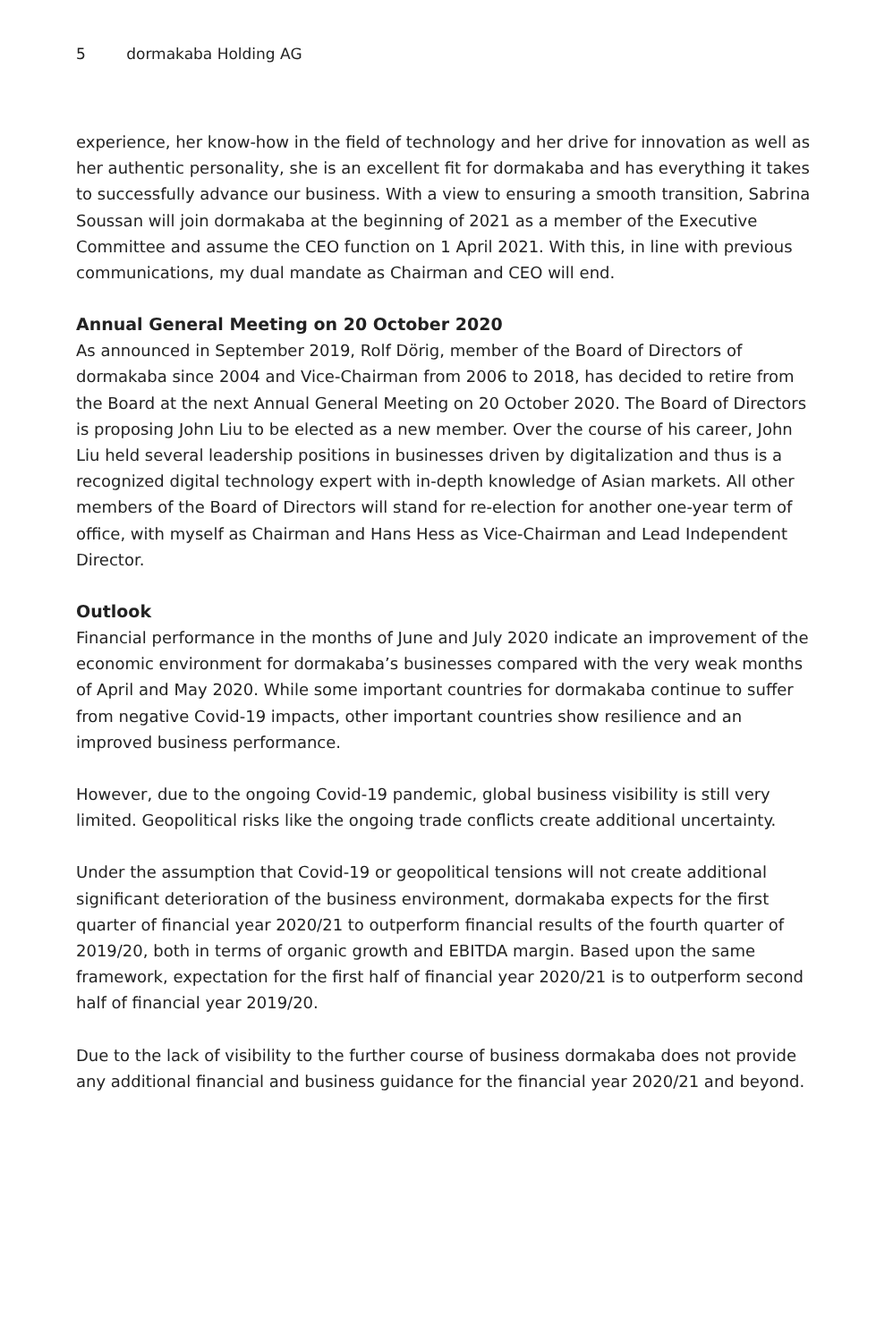5 dormakaba Holding AG
experience, her know-how in the field of technology and her drive for innovation as well as her authentic personality, she is an excellent fit for dormakaba and has everything it takes to successfully advance our business. With a view to ensuring a smooth transition, Sabrina Soussan will join dormakaba at the beginning of 2021 as a member of the Executive Committee and assume the CEO function on 1 April 2021. With this, in line with previous communications, my dual mandate as Chairman and CEO will end.
Annual General Meeting on 20 October 2020
As announced in September 2019, Rolf Dörig, member of the Board of Directors of dormakaba since 2004 and Vice-Chairman from 2006 to 2018, has decided to retire from the Board at the next Annual General Meeting on 20 October 2020. The Board of Directors is proposing John Liu to be elected as a new member. Over the course of his career, John Liu held several leadership positions in businesses driven by digitalization and thus is a recognized digital technology expert with in-depth knowledge of Asian markets. All other members of the Board of Directors will stand for re-election for another one-year term of office, with myself as Chairman and Hans Hess as Vice-Chairman and Lead Independent Director.
Outlook
Financial performance in the months of June and July 2020 indicate an improvement of the economic environment for dormakaba’s businesses compared with the very weak months of April and May 2020. While some important countries for dormakaba continue to suffer from negative Covid-19 impacts, other important countries show resilience and an improved business performance.
However, due to the ongoing Covid-19 pandemic, global business visibility is still very limited. Geopolitical risks like the ongoing trade conflicts create additional uncertainty.
Under the assumption that Covid-19 or geopolitical tensions will not create additional significant deterioration of the business environment, dormakaba expects for the first quarter of financial year 2020/21 to outperform financial results of the fourth quarter of 2019/20, both in terms of organic growth and EBITDA margin. Based upon the same framework, expectation for the first half of financial year 2020/21 is to outperform second half of financial year 2019/20.
Due to the lack of visibility to the further course of business dormakaba does not provide any additional financial and business guidance for the financial year 2020/21 and beyond.